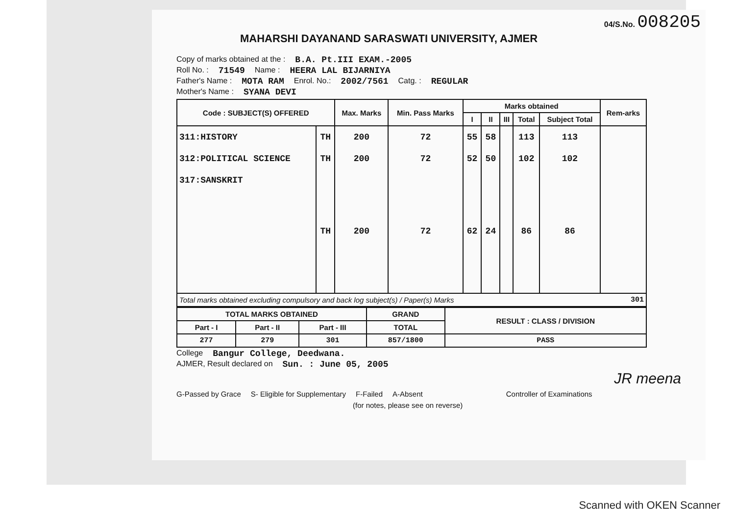04/S.No. 008205
MAHARSHI DAYANAND SARASWATI UNIVERSITY, AJMER
Copy of marks obtained at the : B.A. Pt.III EXAM.-2005
Roll No. : 71549 Name : HEERA LAL BIJARNIYA
Father's Name : MOTA RAM Enrol. No.: 2002/7561 Catg. : REGULAR
Mother's Name : SYANA DEVI
| Code : SUBJECT(S) OFFERED | | Max. Marks | Min. Pass Marks | Marks obtained | | | | | Rem-arks |
| --- | --- | --- | --- | --- | --- | --- | --- | --- | --- |
| | | | | I | II | III | Total | Subject Total | |
| 311:HISTORY | TH | 200 | 72 | 55 | 58 | | 113 | 113 | |
| 312:POLITICAL SCIENCE | TH | 200 | 72 | 52 | 50 | | 102 | 102 | |
| 317:SANSKRIT | TH | 200 | 72 | 62 | 24 | | 86 | 86 | |
| Total marks obtained excluding compulsory and back log subject(s) / Paper(s) Marks 301 | | | | | | | | | |
| TOTAL MARKS OBTAINED | | | GRAND | RESULT : CLASS / DIVISION |
| --- | --- | --- | --- | --- |
| Part - I | Part - II | Part - III | TOTAL | |
| 277 | 279 | 301 | 857/1800 | PASS |
College Bangur College, Deedwana.
AJMER, Result declared on Sun. : June 05, 2005
JR meena
G-Passed by Grace S- Eligible for Supplementary F-Failed A-Absent Controller of Examinations
(for notes, please see on reverse)
Scanned with OKEN Scanner